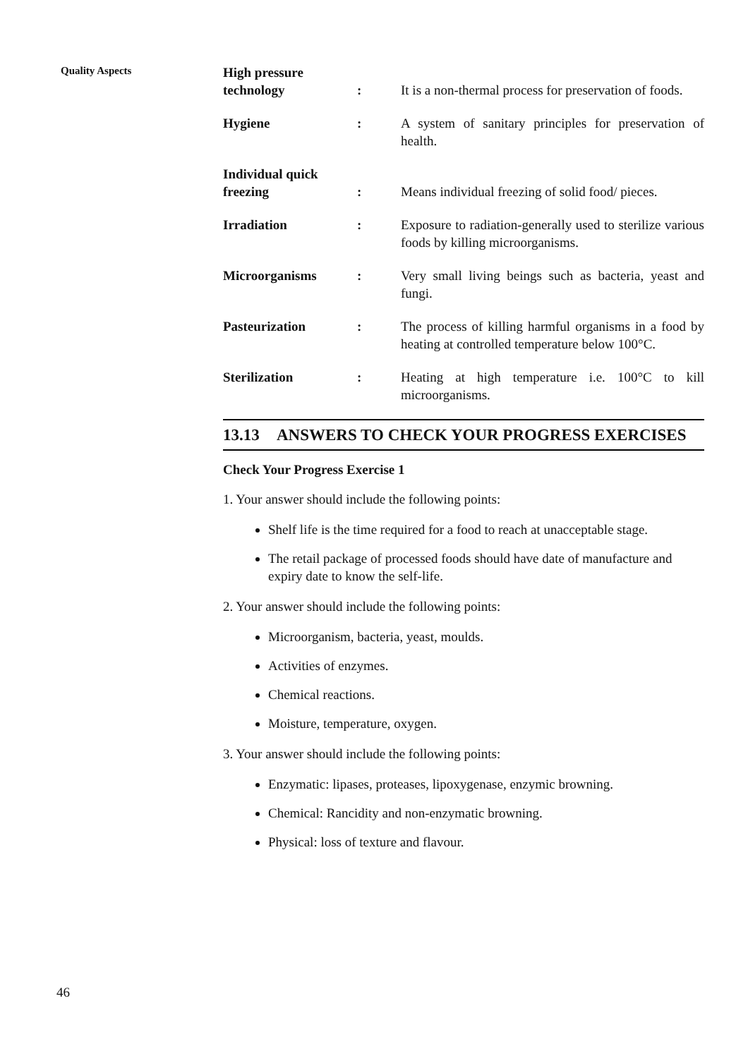Quality Aspects
High pressure technology:
It is a non-thermal process for preservation of foods.
Hygiene:
A system of sanitary principles for preservation of health.
Individual quick freezing:
Means individual freezing of solid food/ pieces.
Irradiation:
Exposure to radiation-generally used to sterilize various foods by killing microorganisms.
Microorganisms:
Very small living beings such as bacteria, yeast and fungi.
Pasteurization:
The process of killing harmful organisms in a food by heating at controlled temperature below 100°C.
Sterilization:
Heating at high temperature i.e. 100°C to kill microorganisms.
13.13 ANSWERS TO CHECK YOUR PROGRESS EXERCISES
Check Your Progress Exercise 1
1. Your answer should include the following points:
Shelf life is the time required for a food to reach at unacceptable stage.
The retail package of processed foods should have date of manufacture and expiry date to know the self-life.
2. Your answer should include the following points:
Microorganism, bacteria, yeast, moulds.
Activities of enzymes.
Chemical reactions.
Moisture, temperature, oxygen.
3. Your answer should include the following points:
Enzymatic: lipases, proteases, lipoxygenase, enzymic browning.
Chemical: Rancidity and non-enzymatic browning.
Physical: loss of texture and flavour.
46